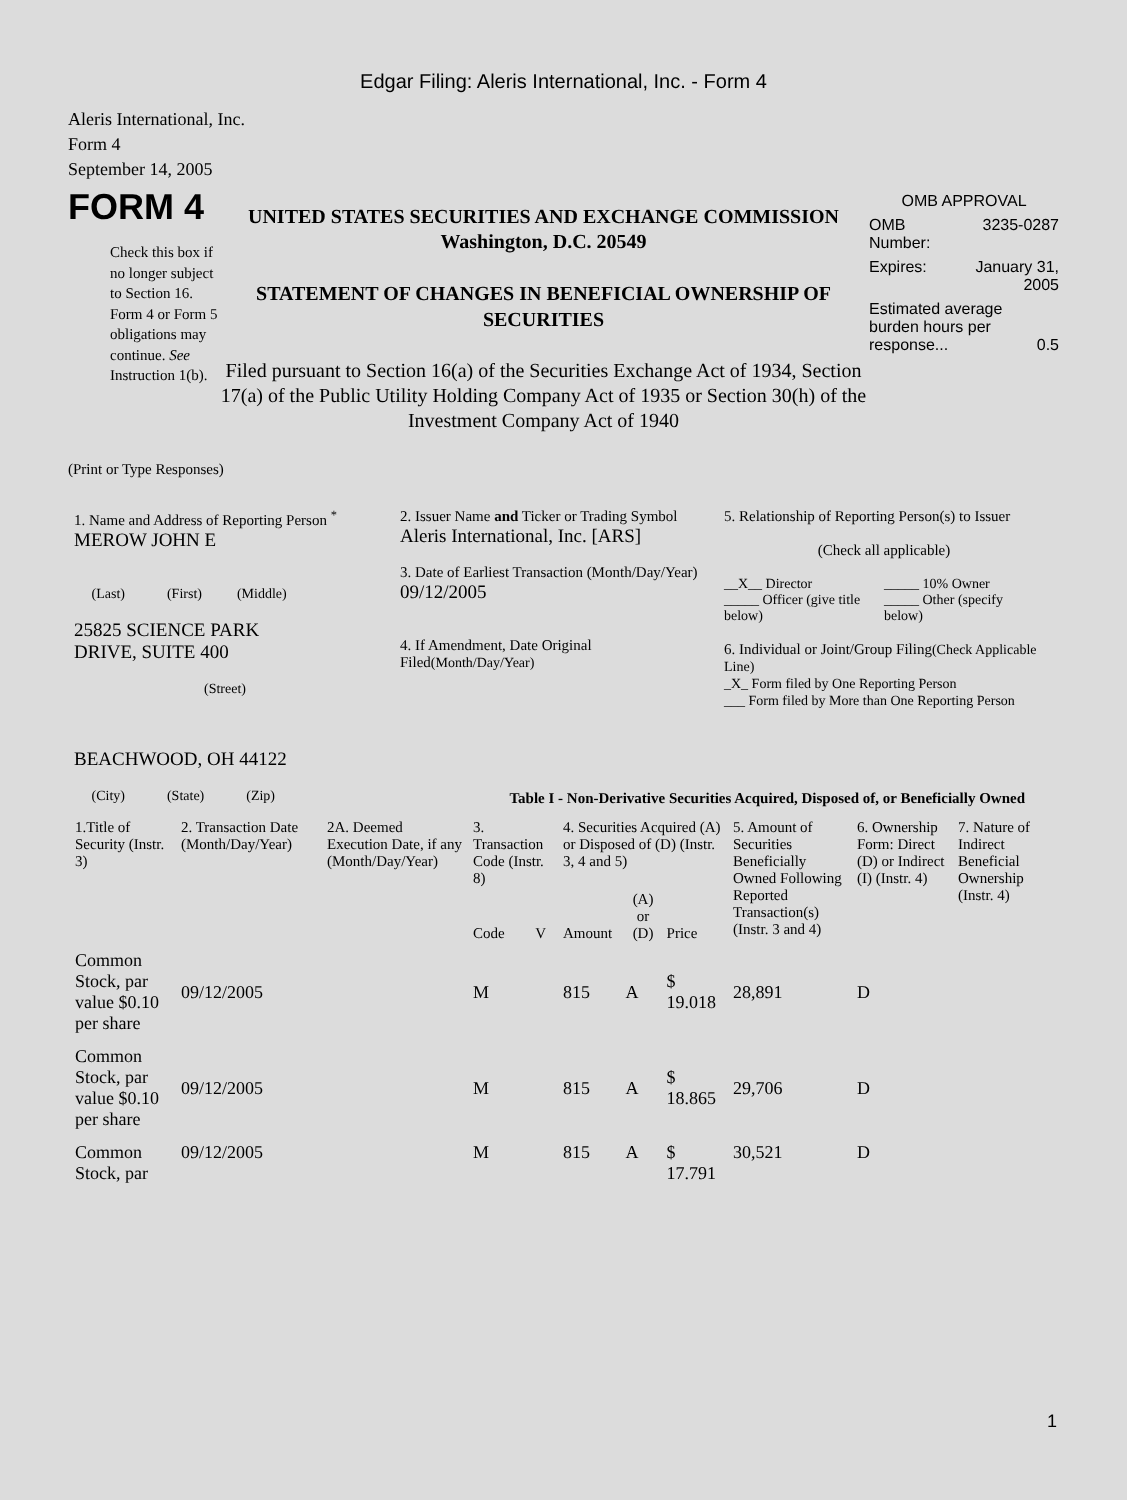Edgar Filing: Aleris International, Inc. - Form 4
Aleris International, Inc.
Form 4
September 14, 2005
FORM 4
Check this box if no longer subject to Section 16. Form 4 or Form 5 obligations may continue. See Instruction 1(b).
UNITED STATES SECURITIES AND EXCHANGE COMMISSION
Washington, D.C. 20549
STATEMENT OF CHANGES IN BENEFICIAL OWNERSHIP OF SECURITIES
Filed pursuant to Section 16(a) of the Securities Exchange Act of 1934, Section 17(a) of the Public Utility Holding Company Act of 1935 or Section 30(h) of the Investment Company Act of 1940
OMB APPROVAL
OMB
Number: 3235-0287
Expires: January 31,
2005
Estimated average burden hours per response... 0.5
(Print or Type Responses)
1. Name and Address of Reporting Person <sup>*</sup>
MEROW JOHN E
(Last) (First) (Middle)
25825 SCIENCE PARK
DRIVE, SUITE 400
(Street)
BEACHWOOD, OH 44122
(City) (State) (Zip)
2. Issuer Name and Ticker or Trading Symbol
Aleris International, Inc. [ARS]
3. Date of Earliest Transaction (Month/Day/Year)
09/12/2005
4. If Amendment, Date Original Filed(Month/Day/Year)
5. Relationship of Reporting Person(s) to Issuer
(Check all applicable)
__X__ Director _____ 10% Owner _____ Officer (give title below) _____ Other (specify below)
6. Individual or Joint/Group Filing(Check Applicable Line)
_X_ Form filed by One Reporting Person
___ Form filed by More than One Reporting Person
Table I - Non-Derivative Securities Acquired, Disposed of, or Beneficially Owned
| 1.Title of Security (Instr. 3) | 2. Transaction Date (Month/Day/Year) | 2A. Deemed Execution Date, if any (Month/Day/Year) | 3. Transaction Code (Instr. 8) | | 4. Securities Acquired (A) or Disposed of (D) (Instr. 3, 4 and 5) | | | 5. Amount of Securities Beneficially Owned Following Reported Transaction(s) (Instr. 3 and 4) | 6. Ownership Form: Direct (D) or Indirect (I) (Instr. 4) | 7. Nature of Indirect Beneficial Ownership (Instr. 4) |
| --- | --- | --- | --- | --- | --- | --- | --- | --- | --- | --- |
| | | | Code | V | Amount | (A) or (D) | Price | | | |
| Common Stock, par value $0.10 per share | 09/12/2005 | | M | | 815 | A | $ 19.018 | 28,891 | D | |
| Common Stock, par value $0.10 per share | 09/12/2005 | | M | | 815 | A | $ 18.865 | 29,706 | D | |
| Common Stock, par | 09/12/2005 | | M | | 815 | A | $ 17.791 | 30,521 | D | |
1